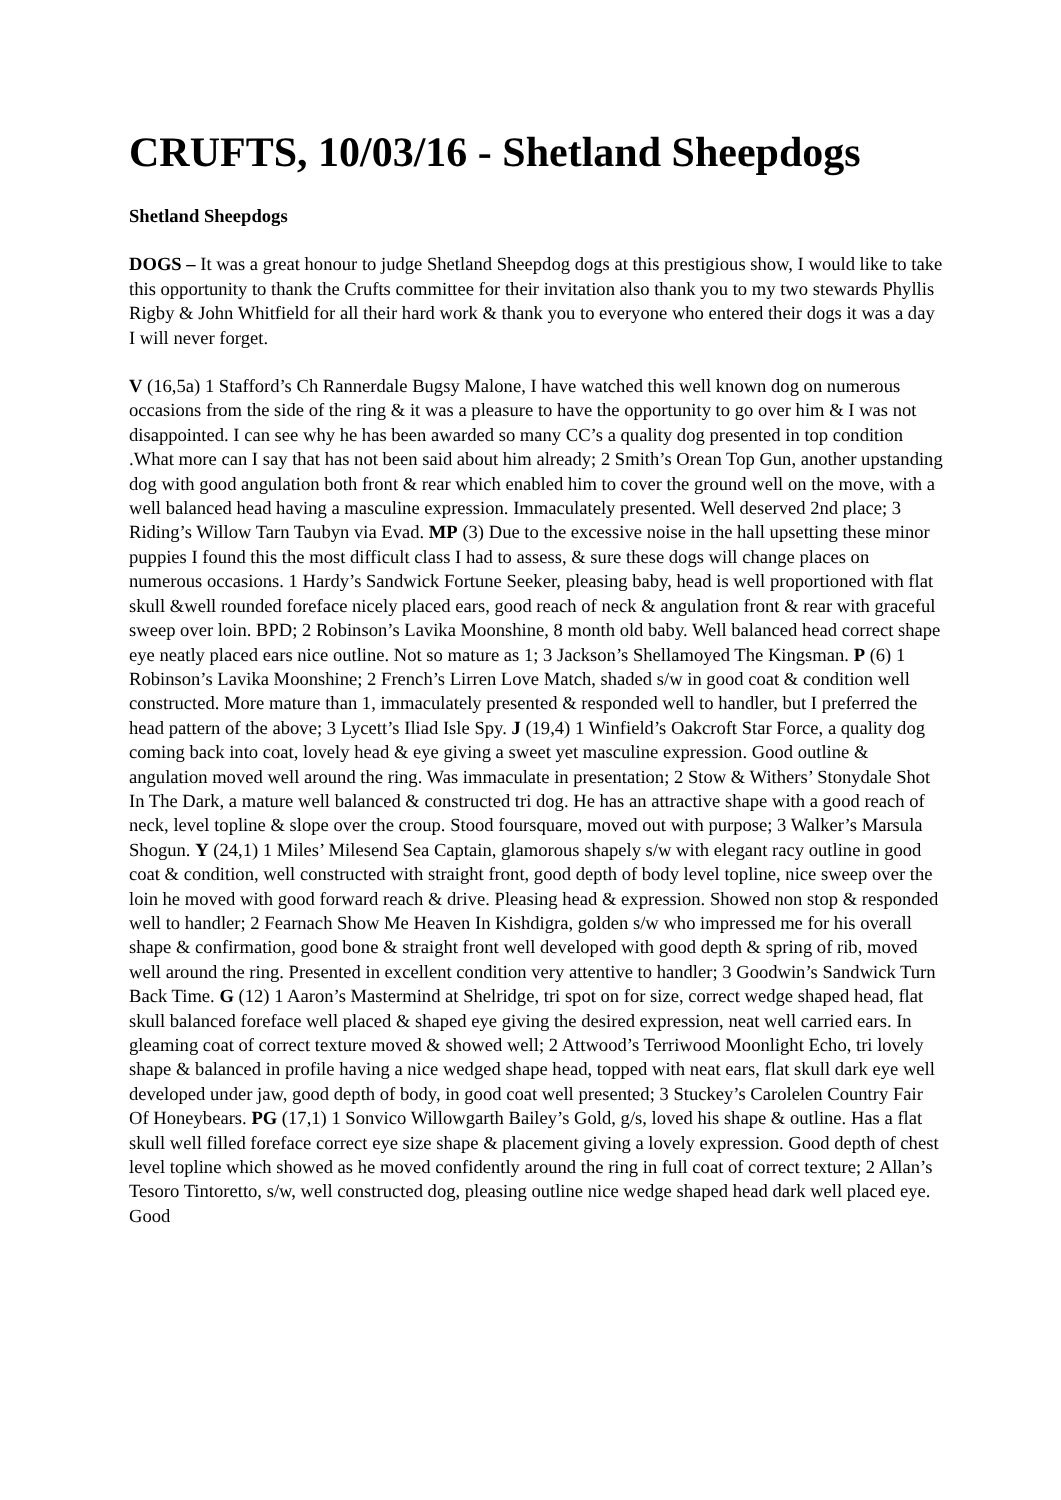CRUFTS, 10/03/16 - Shetland Sheepdogs
Shetland Sheepdogs
DOGS – It was a great honour to judge Shetland Sheepdog dogs at this prestigious show, I would like to take this opportunity to thank the Crufts committee for their invitation also thank you to my two stewards Phyllis Rigby & John Whitfield for all their hard work & thank you to everyone who entered their dogs it was a day I will never forget.
V (16,5a) 1 Stafford’s Ch Rannerdale Bugsy Malone, I have watched this well known dog on numerous occasions from the side of the ring & it was a pleasure to have the opportunity to go over him & I was not disappointed. I can see why he has been awarded so many CC’s a quality dog presented in top condition .What more can I say that has not been said about him already; 2 Smith’s Orean Top Gun, another upstanding dog with good angulation both front & rear which enabled him to cover the ground well on the move, with a well balanced head having a masculine expression. Immaculately presented. Well deserved 2nd place; 3 Riding’s Willow Tarn Taubyn via Evad. MP (3) Due to the excessive noise in the hall upsetting these minor puppies I found this the most difficult class I had to assess, & sure these dogs will change places on numerous occasions. 1 Hardy’s Sandwick Fortune Seeker, pleasing baby, head is well proportioned with flat skull &well rounded foreface nicely placed ears, good reach of neck & angulation front & rear with graceful sweep over loin. BPD; 2 Robinson’s Lavika Moonshine, 8 month old baby. Well balanced head correct shape eye neatly placed ears nice outline. Not so mature as 1; 3 Jackson’s Shellamoyed The Kingsman. P (6) 1 Robinson’s Lavika Moonshine; 2 French’s Lirren Love Match, shaded s/w in good coat & condition well constructed. More mature than 1, immaculately presented & responded well to handler, but I preferred the head pattern of the above; 3 Lycett’s Iliad Isle Spy. J (19,4) 1 Winfield’s Oakcroft Star Force, a quality dog coming back into coat, lovely head & eye giving a sweet yet masculine expression. Good outline & angulation moved well around the ring. Was immaculate in presentation; 2 Stow & Withers’ Stonydale Shot In The Dark, a mature well balanced & constructed tri dog. He has an attractive shape with a good reach of neck, level topline & slope over the croup. Stood foursquare, moved out with purpose; 3 Walker’s Marsula Shogun. Y (24,1) 1 Miles’ Milesend Sea Captain, glamorous shapely s/w with elegant racy outline in good coat & condition, well constructed with straight front, good depth of body level topline, nice sweep over the loin he moved with good forward reach & drive. Pleasing head & expression. Showed non stop & responded well to handler; 2 Fearnach Show Me Heaven In Kishdigra, golden s/w who impressed me for his overall shape & confirmation, good bone & straight front well developed with good depth & spring of rib, moved well around the ring. Presented in excellent condition very attentive to handler; 3 Goodwin’s Sandwick Turn Back Time. G (12) 1 Aaron’s Mastermind at Shelridge, tri spot on for size, correct wedge shaped head, flat skull balanced foreface well placed & shaped eye giving the desired expression, neat well carried ears. In gleaming coat of correct texture moved & showed well; 2 Attwood’s Terriwood Moonlight Echo, tri lovely shape & balanced in profile having a nice wedged shape head, topped with neat ears, flat skull dark eye well developed under jaw, good depth of body, in good coat well presented; 3 Stuckey’s Carolelen Country Fair Of Honeybears. PG (17,1) 1 Sonvico Willowgarth Bailey’s Gold, g/s, loved his shape & outline. Has a flat skull well filled foreface correct eye size shape & placement giving a lovely expression. Good depth of chest level topline which showed as he moved confidently around the ring in full coat of correct texture; 2 Allan’s Tesoro Tintoretto, s/w, well constructed dog, pleasing outline nice wedge shaped head dark well placed eye. Good